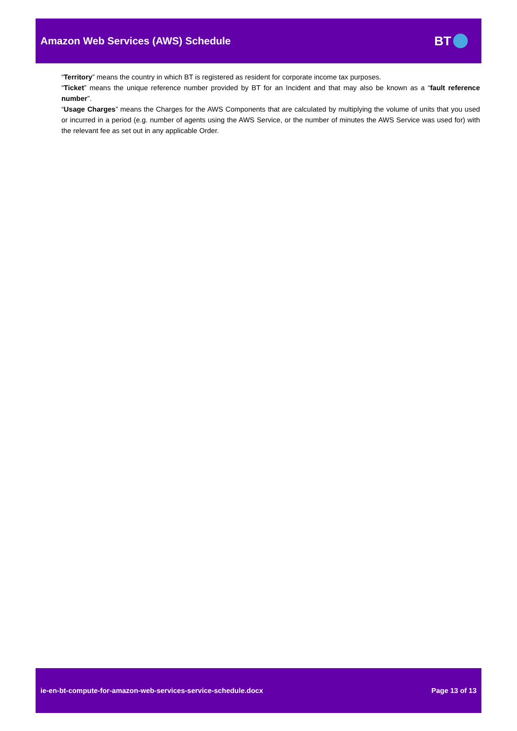Amazon Web Services (AWS) Schedule
BT
“Territory” means the country in which BT is registered as resident for corporate income tax purposes.
“Ticket” means the unique reference number provided by BT for an Incident and that may also be known as a “fault reference number”.
“Usage Charges” means the Charges for the AWS Components that are calculated by multiplying the volume of units that you used or incurred in a period (e.g. number of agents using the AWS Service, or the number of minutes the AWS Service was used for) with the relevant fee as set out in any applicable Order.
ie-en-bt-compute-for-amazon-web-services-service-schedule.docx Page 13 of 13